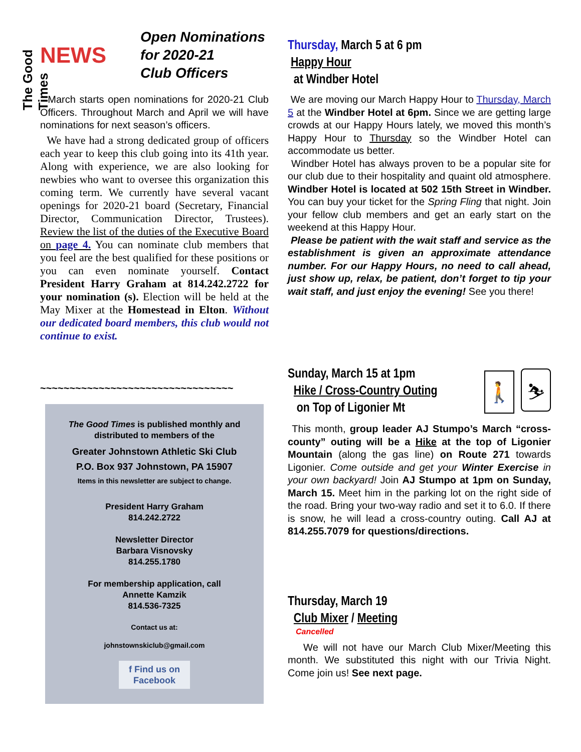The Good Times
NEWS
Open Nominations
for 2020-21
Club Officers
March starts open nominations for 2020-21 Club Officers. Throughout March and April we will have nominations for next season’s officers.
We have had a strong dedicated group of officers each year to keep this club going into its 41th year. Along with experience, we are also looking for newbies who want to oversee this organization this coming term. We currently have several vacant openings for 2020-21 board (Secretary, Financial Director, Communication Director, Trustees). Review the list of the duties of the Executive Board on page 4. You can nominate club members that you feel are the best qualified for these positions or you can even nominate yourself. Contact President Harry Graham at 814.242.2722 for your nomination (s). Election will be held at the May Mixer at the Homestead in Elton. Without our dedicated board members, this club would not continue to exist.
~~~~~~~~~~~~~~~~~~~~~~~~~~~~~~~~~
The Good Times is published monthly and distributed to members of the
Greater Johnstown Athletic Ski Club
P.O. Box 937 Johnstown, PA 15907
Items in this newsletter are subject to change.
President Harry Graham
814.242.2722
Newsletter Director
Barbara Visnovsky
814.255.1780
For membership application, call
Annette Kamzik
814.536-7325
Contact us at:
johnstownskiclub@gmail.com
f Find us on Facebook
Thursday, March 5 at 6 pm
Happy Hour
at Windber Hotel
We are moving our March Happy Hour to Thursday, March 5 at the Windber Hotel at 6pm. Since we are getting large crowds at our Happy Hours lately, we moved this month’s Happy Hour to Thursday so the Windber Hotel can accommodate us better.
Windber Hotel has always proven to be a popular site for our club due to their hospitality and quaint old atmosphere. Windber Hotel is located at 502 15th Street in Windber. You can buy your ticket for the Spring Fling that night. Join your fellow club members and get an early start on the weekend at this Happy Hour.
Please be patient with the wait staff and service as the establishment is given an approximate attendance number. For our Happy Hours, no need to call ahead, just show up, relax, be patient, don’t forget to tip your wait staff, and just enjoy the evening! See you there!
Sunday, March 15 at 1pm
Hike / Cross-Country Outing
on Top of Ligonier Mt
🚶 ⛷
This month, group leader AJ Stumpo’s March “cross-county” outing will be a Hike at the top of Ligonier Mountain (along the gas line) on Route 271 towards Ligonier. Come outside and get your Winter Exercise in your own backyard! Join AJ Stumpo at 1pm on Sunday, March 15. Meet him in the parking lot on the right side of the road. Bring your two-way radio and set it to 6.0. If there is snow, he will lead a cross-country outing. Call AJ at 814.255.7079 for questions/directions.
Thursday, March 19
Club Mixer / Meeting
Cancelled
We will not have our March Club Mixer/Meeting this month. We substituted this night with our Trivia Night. Come join us! See next page.